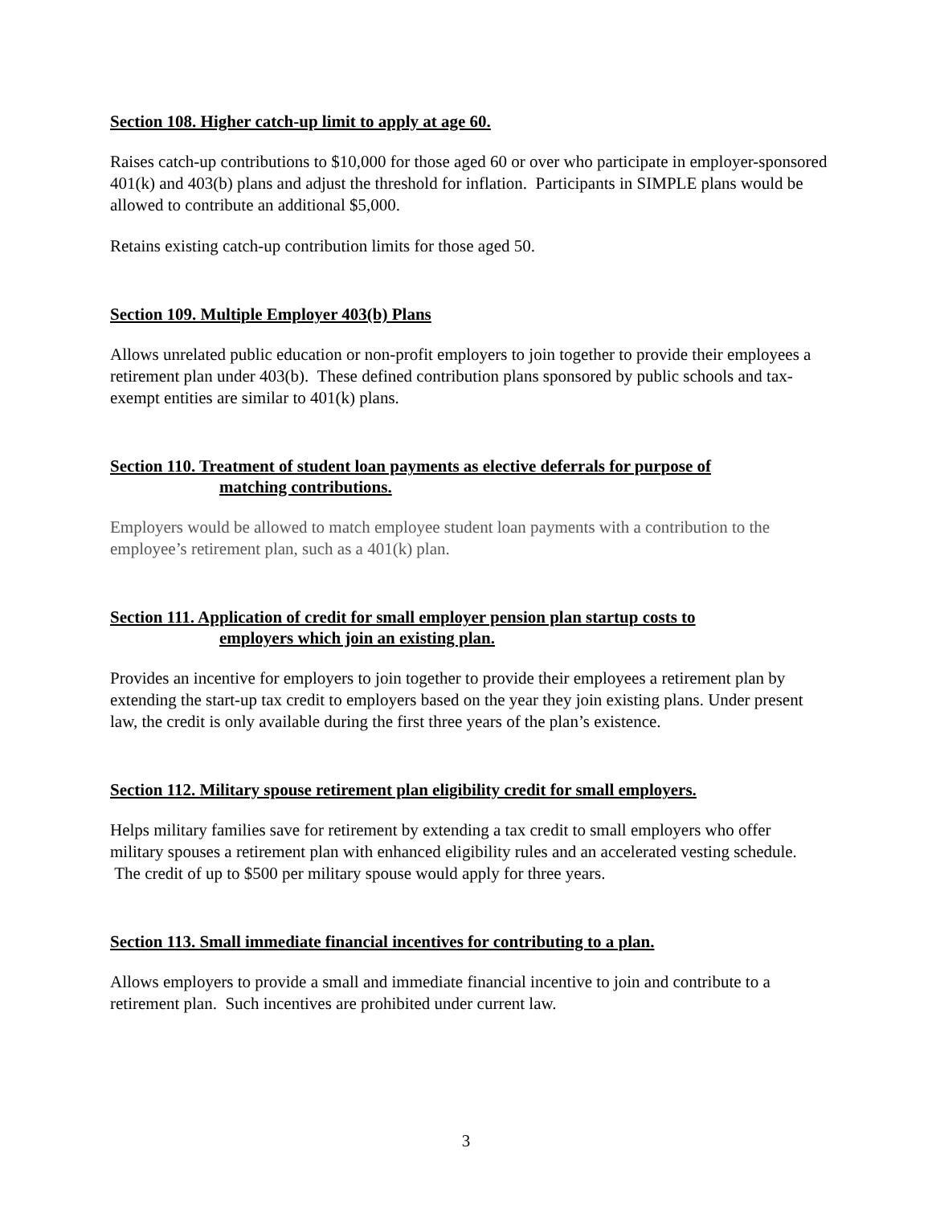Section 108. Higher catch-up limit to apply at age 60.
Raises catch-up contributions to $10,000 for those aged 60 or over who participate in employer-sponsored 401(k) and 403(b) plans and adjust the threshold for inflation. Participants in SIMPLE plans would be allowed to contribute an additional $5,000.
Retains existing catch-up contribution limits for those aged 50.
Section 109. Multiple Employer 403(b) Plans
Allows unrelated public education or non-profit employers to join together to provide their employees a retirement plan under 403(b). These defined contribution plans sponsored by public schools and tax-exempt entities are similar to 401(k) plans.
Section 110. Treatment of student loan payments as elective deferrals for purpose of
matching contributions.
Employers would be allowed to match employee student loan payments with a contribution to the employee’s retirement plan, such as a 401(k) plan.
Section 111. Application of credit for small employer pension plan startup costs to
employers which join an existing plan.
Provides an incentive for employers to join together to provide their employees a retirement plan by extending the start-up tax credit to employers based on the year they join existing plans. Under present law, the credit is only available during the first three years of the plan’s existence.
Section 112. Military spouse retirement plan eligibility credit for small employers.
Helps military families save for retirement by extending a tax credit to small employers who offer military spouses a retirement plan with enhanced eligibility rules and an accelerated vesting schedule. The credit of up to $500 per military spouse would apply for three years.
Section 113. Small immediate financial incentives for contributing to a plan.
Allows employers to provide a small and immediate financial incentive to join and contribute to a retirement plan. Such incentives are prohibited under current law.
3